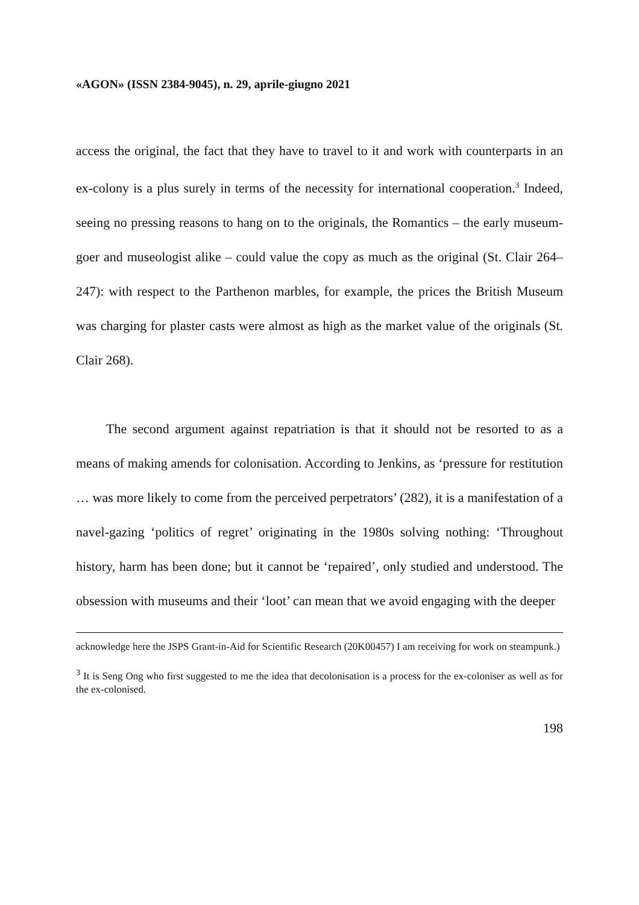«AGON» (ISSN 2384-9045), n. 29, aprile-giugno 2021
access the original, the fact that they have to travel to it and work with counterparts in an ex-colony is a plus surely in terms of the necessity for international cooperation.<sup>3</sup> Indeed, seeing no pressing reasons to hang on to the originals, the Romantics – the early museum-goer and museologist alike – could value the copy as much as the original (St. Clair 264–247): with respect to the Parthenon marbles, for example, the prices the British Museum was charging for plaster casts were almost as high as the market value of the originals (St. Clair 268).
The second argument against repatriation is that it should not be resorted to as a means of making amends for colonisation. According to Jenkins, as ‘pressure for restitution … was more likely to come from the perceived perpetrators’ (282), it is a manifestation of a navel-gazing ‘politics of regret’ originating in the 1980s solving nothing: ‘Throughout history, harm has been done; but it cannot be ‘repaired’, only studied and understood. The obsession with museums and their ‘loot’ can mean that we avoid engaging with the deeper
acknowledge here the JSPS Grant-in-Aid for Scientific Research (20K00457) I am receiving for work on steampunk.)
<sup>3</sup> It is Seng Ong who first suggested to me the idea that decolonisation is a process for the ex-coloniser as well as for the ex-colonised.
198